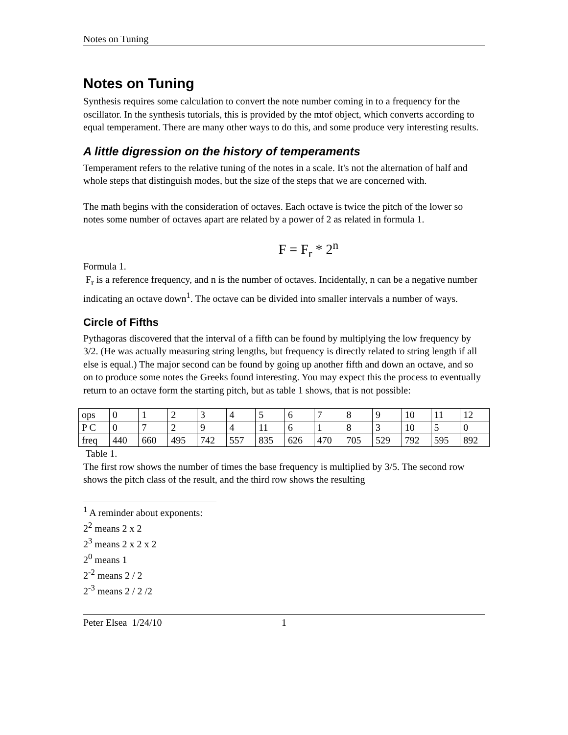Notes on Tuning
Notes on Tuning
Synthesis requires some calculation to convert the note number coming in to a frequency for the oscillator. In the synthesis tutorials, this is provided by the mtof object, which converts according to equal temperament. There are many other ways to do this, and some produce very interesting results.
A little digression on the history of temperaments
Temperament refers to the relative tuning of the notes in a scale. It's not the alternation of half and whole steps that distinguish modes, but the size of the steps that we are concerned with.
The math begins with the consideration of octaves. Each octave is twice the pitch of the lower so notes some number of octaves apart are related by a power of 2 as related in formula 1.
F = F<sub>r</sub> * 2<sup>n</sup>
Formula 1.
F<sub>r</sub> is a reference frequency, and n is the number of octaves. Incidentally, n can be a negative number indicating an octave down<sup>1</sup>. The octave can be divided into smaller intervals a number of ways.
Circle of Fifths
Pythagoras discovered that the interval of a fifth can be found by multiplying the low frequency by 3/2. (He was actually measuring string lengths, but frequency is directly related to string length if all else is equal.) The major second can be found by going up another fifth and down an octave, and so on to produce some notes the Greeks found interesting. You may expect this the process to eventually return to an octave form the starting pitch, but as table 1 shows, that is not possible:
| ops | 0 | 1 | 2 | 3 | 4 | 5 | 6 | 7 | 8 | 9 | 10 | 11 | 12 |
| P C | 0 | 7 | 2 | 9 | 4 | 11 | 6 | 1 | 8 | 3 | 10 | 5 | 0 |
| freq | 440 | 660 | 495 | 742 | 557 | 835 | 626 | 470 | 705 | 529 | 792 | 595 | 892 |
Table 1.
The first row shows the number of times the base frequency is multiplied by 3/5. The second row shows the pitch class of the result, and the third row shows the resulting
<sup>1</sup> A reminder about exponents:
2<sup>2</sup> means 2 x 2
2<sup>3</sup> means 2 x 2 x 2
2<sup>0</sup> means 1
2<sup>-2</sup> means 2 / 2
2<sup>-3</sup> means 2 / 2 /2
Peter Elsea 1/24/10 1